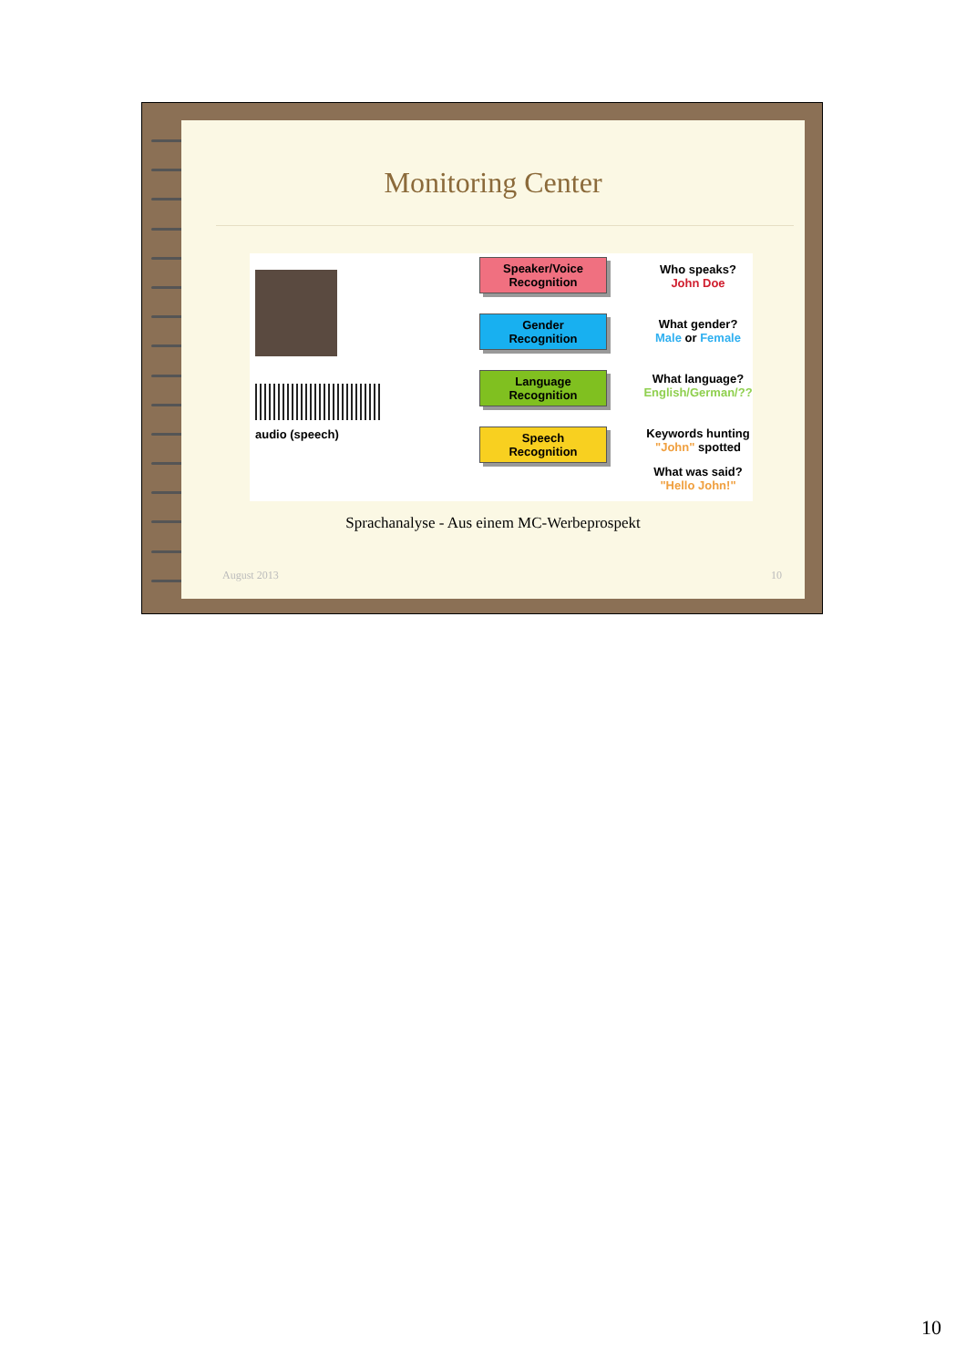Monitoring Center
audio (speech)
Speaker/Voice
Recognition
Gender
Recognition
Language
Recognition
Speech
Recognition
Who speaks?
John Doe
What gender?
Male or Female
What language?
English/German/??
Keywords hunting
"John" spotted
What was said?
"Hello John!"
Sprachanalyse - Aus einem MC-Werbeprospekt
August 2013 10
10